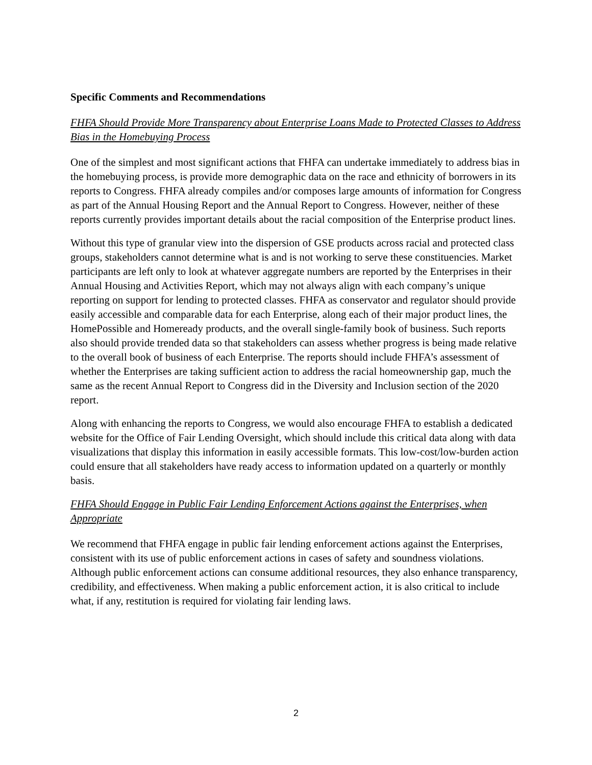Specific Comments and Recommendations
FHFA Should Provide More Transparency about Enterprise Loans Made to Protected Classes to Address Bias in the Homebuying Process
One of the simplest and most significant actions that FHFA can undertake immediately to address bias in the homebuying process, is provide more demographic data on the race and ethnicity of borrowers in its reports to Congress. FHFA already compiles and/or composes large amounts of information for Congress as part of the Annual Housing Report and the Annual Report to Congress. However, neither of these reports currently provides important details about the racial composition of the Enterprise product lines.
Without this type of granular view into the dispersion of GSE products across racial and protected class groups, stakeholders cannot determine what is and is not working to serve these constituencies. Market participants are left only to look at whatever aggregate numbers are reported by the Enterprises in their Annual Housing and Activities Report, which may not always align with each company’s unique reporting on support for lending to protected classes. FHFA as conservator and regulator should provide easily accessible and comparable data for each Enterprise, along each of their major product lines, the HomePossible and Homeready products, and the overall single-family book of business. Such reports also should provide trended data so that stakeholders can assess whether progress is being made relative to the overall book of business of each Enterprise. The reports should include FHFA’s assessment of whether the Enterprises are taking sufficient action to address the racial homeownership gap, much the same as the recent Annual Report to Congress did in the Diversity and Inclusion section of the 2020 report.
Along with enhancing the reports to Congress, we would also encourage FHFA to establish a dedicated website for the Office of Fair Lending Oversight, which should include this critical data along with data visualizations that display this information in easily accessible formats. This low-cost/low-burden action could ensure that all stakeholders have ready access to information updated on a quarterly or monthly basis.
FHFA Should Engage in Public Fair Lending Enforcement Actions against the Enterprises, when Appropriate
We recommend that FHFA engage in public fair lending enforcement actions against the Enterprises, consistent with its use of public enforcement actions in cases of safety and soundness violations. Although public enforcement actions can consume additional resources, they also enhance transparency, credibility, and effectiveness. When making a public enforcement action, it is also critical to include what, if any, restitution is required for violating fair lending laws.
2